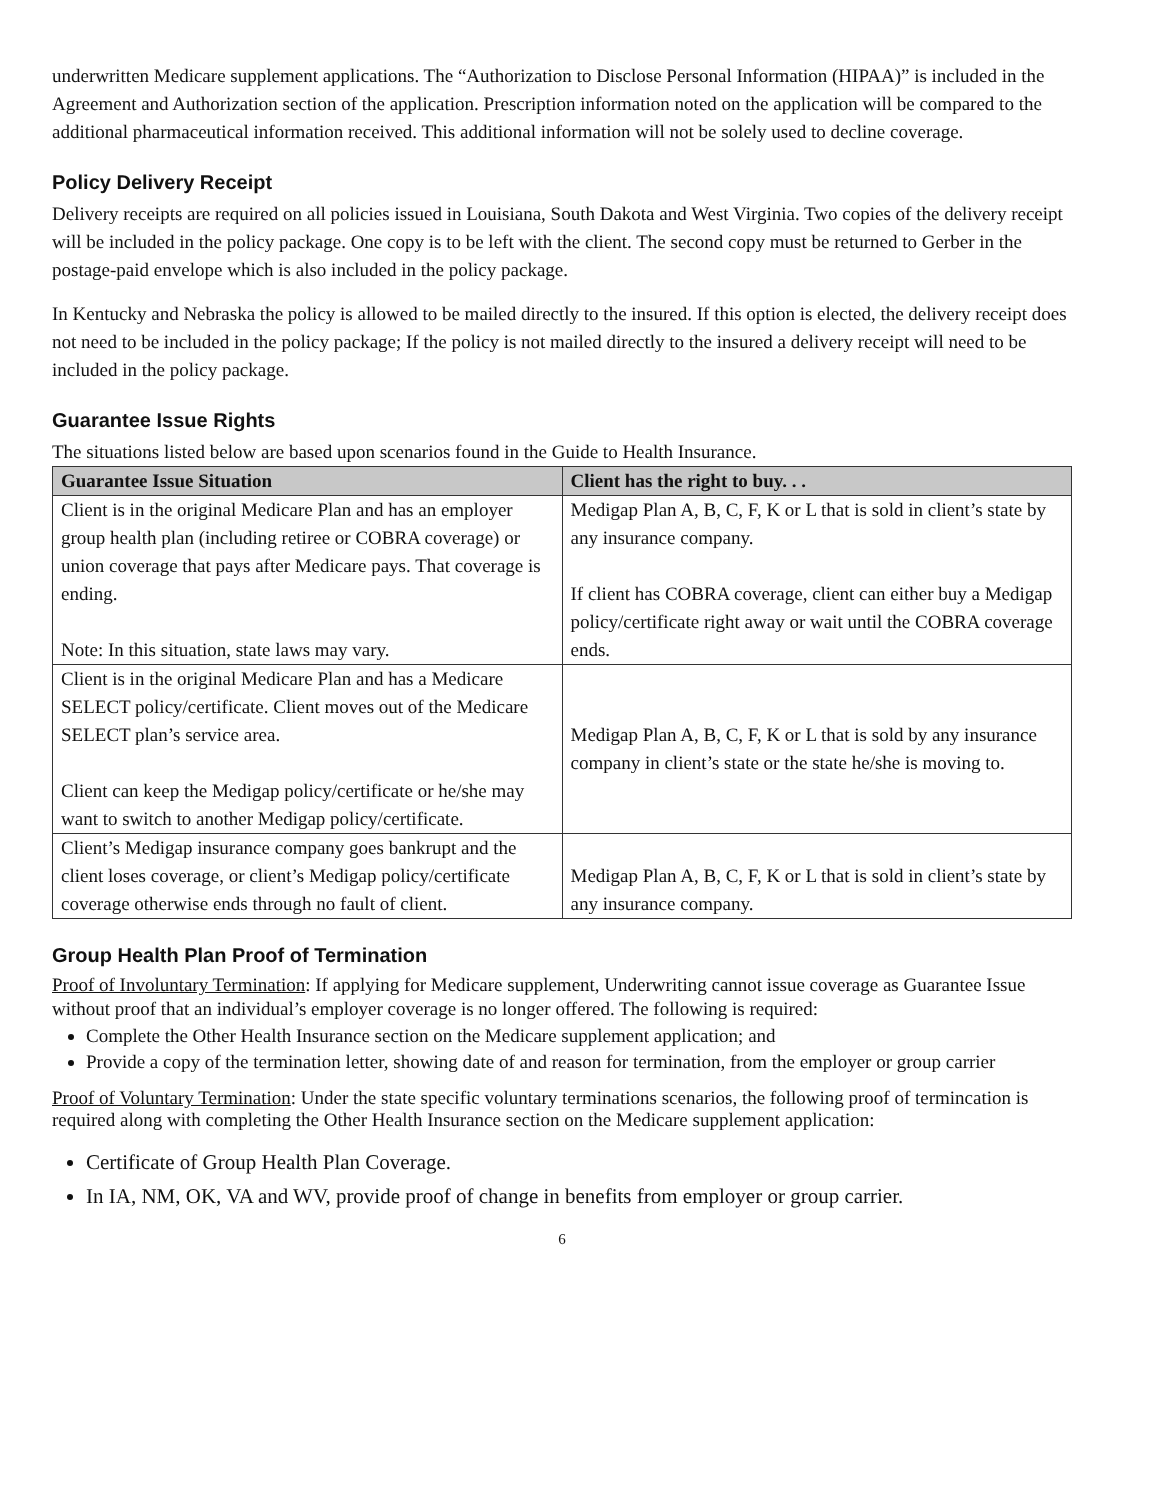underwritten Medicare supplement applications. The “Authorization to Disclose Personal Information (HIPAA)” is included in the Agreement and Authorization section of the application. Prescription information noted on the application will be compared to the additional pharmaceutical information received. This additional information will not be solely used to decline coverage.
Policy Delivery Receipt
Delivery receipts are required on all policies issued in Louisiana, South Dakota and West Virginia. Two copies of the delivery receipt will be included in the policy package. One copy is to be left with the client. The second copy must be returned to Gerber in the postage-paid envelope which is also included in the policy package.
In Kentucky and Nebraska the policy is allowed to be mailed directly to the insured. If this option is elected, the delivery receipt does not need to be included in the policy package; If the policy is not mailed directly to the insured a delivery receipt will need to be included in the policy package.
Guarantee Issue Rights
The situations listed below are based upon scenarios found in the Guide to Health Insurance.
| Guarantee Issue Situation | Client has the right to buy. . . |
| --- | --- |
| Client is in the original Medicare Plan and has an employer group health plan (including retiree or COBRA coverage) or union coverage that pays after Medicare pays. That coverage is ending. Note: In this situation, state laws may vary. | Medigap Plan A, B, C, F, K or L that is sold in client’s state by any insurance company. If client has COBRA coverage, client can either buy a Medigap policy/certificate right away or wait until the COBRA coverage ends. |
| Client is in the original Medicare Plan and has a Medicare SELECT policy/certificate. Client moves out of the Medicare SELECT plan’s service area. Client can keep the Medigap policy/certificate or he/she may want to switch to another Medigap policy/certificate. | Medigap Plan A, B, C, F, K or L that is sold by any insurance company in client’s state or the state he/she is moving to. |
| Client’s Medigap insurance company goes bankrupt and the client loses coverage, or client’s Medigap policy/certificate coverage otherwise ends through no fault of client. | Medigap Plan A, B, C, F, K or L that is sold in client’s state by any insurance company. |
Group Health Plan Proof of Termination
Proof of Involuntary Termination: If applying for Medicare supplement, Underwriting cannot issue coverage as Guarantee Issue without proof that an individual’s employer coverage is no longer offered. The following is required:
Complete the Other Health Insurance section on the Medicare supplement application; and
Provide a copy of the termination letter, showing date of and reason for termination, from the employer or group carrier
Proof of Voluntary Termination: Under the state specific voluntary terminations scenarios, the following proof of termincation is required along with completing the Other Health Insurance section on the Medicare supplement application:
Certificate of Group Health Plan Coverage.
In IA, NM, OK, VA and WV, provide proof of change in benefits from employer or group carrier.
6